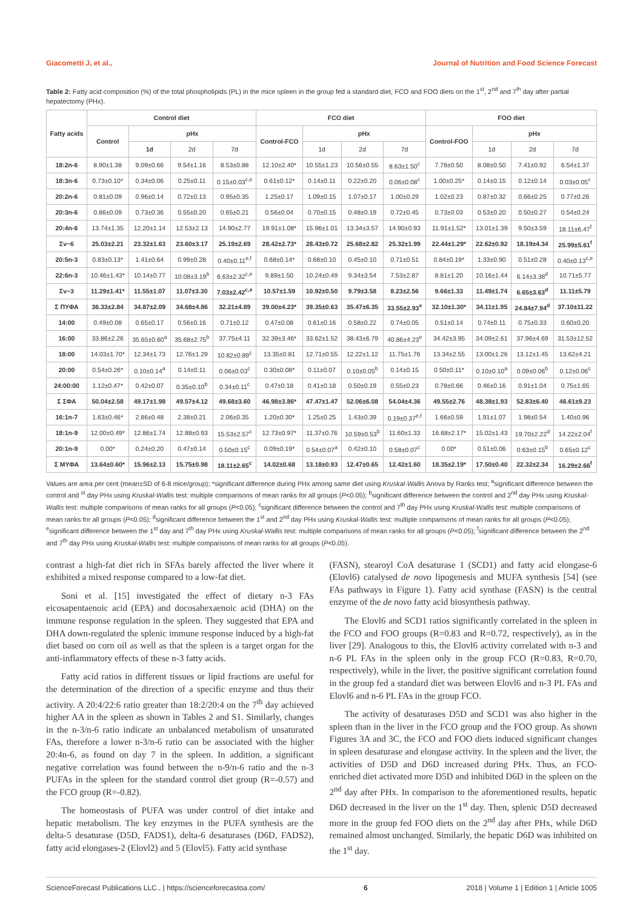Giacometti J, et al., Journal of Nutrition and Food Science Forecast
Table 2: Fatty acid composition (%) of the total phospholipids (PL) in the mice spleen in the group fed a standard diet, FCO and FOO diets on the 1<sup>st</sup>, 2<sup>nd</sup> and 7<sup>th</sup> day after partial hepatectomy (PHx).
| Fatty acids | Control diet | | | | FCO diet | | | | FOO diet | | | |
| --- | --- | --- | --- | --- | --- | --- | --- | --- | --- | --- | --- | --- |
| | Control | pHx | | | Control-FCO | pHx | | | Control-FOO | pHx | | |
| | | 1d | 2d | 7d | | 1d | 2d | 7d | | 1d | 2d | 7d |
| 18:2n-6 | 8.90±1.38 | 9.09±0.66 | 9.54±1.16 | 8.53±0.88 | 12.10±2.40* | 10.55±1.23 | 10.56±0.55 | 8.63±1.50<sup>c</sup> | 7.78±0.50 | 8.08±0.50 | 7.41±0.92 | 6.54±1.37 |
| 18:3n-6 | 0.73±0.10* | 0.34±0.06 | 0.25±0.11 | 0.15±0.03<sup>c,e</sup> | 0.61±0.12* | 0.14±0.11 | 0.22±0.20 | 0.06±0.08<sup>c</sup> | 1.00±0.25* | 0.14±0.15 | 0.12±0.14 | 0.03±0.05<sup>c</sup> |
| 20:2n-6 | 0.81±0.09 | 0.96±0.14 | 0.72±0.13 | 0.95±0.35 | 1.25±0.17 | 1.09±0.15 | 1.07±0.17 | 1.00±0.29 | 1.02±0.23 | 0.87±0.32 | 0.66±0.25 | 0.77±0.26 |
| 20:3n-6 | 0.86±0.09 | 0.73±0.36 | 0.55±0.20 | 0.65±0.21 | 0.56±0.04 | 0.70±0.15 | 0.48±0.19 | 0.72±0.45 | 0.73±0.03 | 0.53±0.20 | 0.50±0.27 | 0.54±0.24 |
| 20:4n-6 | 13.74±1.35 | 12.20±1.14 | 12.53±2.13 | 14.90±2.77 | 19.91±1.08* | 15.96±1.01 | 13.34±3.57 | 14.90±0.93 | 11.91±1.52* | 13.01±1.39 | 9.50±3.59 | 18.11±6.47<sup>f</sup> |
| Σv−6 | 25.03±2.21 | 23.32±1.63 | 23.60±3.17 | 25.19±2.69 | 28.42±2.73* | 28.43±0.72 | 25.68±2.82 | 25.32±1.99 | 22.44±1.29* | 22.62±0.92 | 18.19±4.34 | 25.99±5.61<sup>f</sup> |
| 20:5n-3 | 0.83±0.13* | 1.41±0.64 | 0.99±0.28 | 0.40±0.11<sup>e,f</sup> | 0.68±0.14* | 0.68±0.10 | 0.45±0.10 | 0.71±0.51 | 0.84±0.19* | 1.33±0.90 | 0.51±0.28 | 0.40±0.13<sup>c,e</sup> |
| 22:6n-3 | 10.46±1.43* | 10.14±0.77 | 10.08±3.19<sup>b</sup> | 6.63±2.32<sup>c,e</sup> | 9.89±1.50 | 10.24±0.49 | 9.34±3.54 | 7.53±2.87 | 8.81±1.20 | 10.16±1.44 | 6.14±3.38<sup>d</sup> | 10.71±5.77 |
| Σv−3 | 11.29±1.41* | 11.55±1.07 | 11.07±3.30 | 7.03±2.42<sup>c,e</sup> | 10.57±1.59 | 10.92±0.50 | 9.79±3.58 | 8.23±2.56 | 9.66±1.33 | 11.49±1.74 | 6.65±3.63<sup>d</sup> | 11.11±5.79 |
| Σ ΠΥΦΑ | 36.33±2.84 | 34.87±2.09 | 34.68±4.86 | 32.21±4.89 | 39.00±4.23* | 39.35±0.63 | 35.47±6.35 | 33.55±2.93<sup>e</sup> | 32.10±1.30* | 34.11±1.95 | 24.84±7.94<sup>d</sup> | 37.10±11.22 |
| 14:00 | 0.49±0.08 | 0.65±0.17 | 0.56±0.16 | 0.71±0.12 | 0.47±0.08 | 0.61±0.16 | 0.58±0.22 | 0.74±0.05 | 0.51±0.14 | 0.74±0.11 | 0.75±0.33 | 0.60±0.20 |
| 16:00 | 33.86±2.26 | 35.65±0.60<sup>a</sup> | 35.68±2.75<sup>b</sup> | 37.75±4.11 | 32.39±3.46* | 33.62±1.52 | 38.43±6.79 | 40.86±4.23<sup>e</sup> | 34.42±3.95 | 34.09±2.61 | 37.96±4.69 | 31.53±12.52 |
| 18:00 | 14.03±1.70* | 12.34±1.73 | 12.76±1.29 | 10.82±0.89<sup>c</sup> | 13.35±0.81 | 12.71±0.55 | 12.22±1.12 | 11.75±1.76 | 13.34±2.55 | 13.00±1.26 | 13.12±1.45 | 13.62±4.21 |
| 20:00 | 0.54±0.26* | 0.10±0.14<sup>a</sup> | 0.14±0.11 | 0.06±0.03<sup>c</sup> | 0.30±0.08* | 0.11±0.07 | 0.10±0.05<sup>b</sup> | 0.14±0.15 | 0.50±0.11* | 0.10±0.10<sup>a</sup> | 0.09±0.06<sup>b</sup> | 0.12±0.06<sup>c</sup> |
| 24:00:00 | 1.12±0.47* | 0.42±0.07 | 0.35±0.10<sup>b</sup> | 0.34±0.11<sup>c</sup> | 0.47±0.18 | 0.41±0.18 | 0.50±0.19 | 0.55±0.23 | 0.78±0.66 | 0.46±0.16 | 0.91±1.04 | 0.75±1.65 |
| Σ ΣΦΑ | 50.04±2.58 | 49.17±1.98 | 49.57±4.12 | 49.68±3.60 | 46.98±3.86* | 47.47±1.47 | 52.06±6.08 | 54.04±4.36 | 49.55±2.76 | 48.38±1.93 | 52.83±6.40 | 46.61±9.23 |
| 16:1n-7 | 1.63±0.46* | 2.86±0.48 | 2.38±0.21 | 2.06±0.35 | 1.20±0.30* | 1.25±0.25 | 1.43±0.39 | 0.19±0.37<sup>e,f</sup> | 1.66±0.59 | 1.91±1.07 | 1.98±0.54 | 1.40±0.96 |
| 18:1n-9 | 12.00±0.49* | 12.86±1.74 | 12.88±0.93 | 15.53±2.57<sup>c</sup> | 12.73±0.97* | 11.37±0.76 | 10.59±0.53<sup>b</sup> | 11.60±1.33 | 16.68±2.17* | 15.02±1.43 | 19.70±2.22<sup>d</sup> | 14.22±2.04<sup>f</sup> |
| 20:1n-9 | 0.00* | 0.24±0.20 | 0.47±0.14 | 0.50±0.15<sup>c</sup> | 0.09±0.19* | 0.54±0.07<sup>a</sup> | 0.42±0.10 | 0.58±0.07<sup>c</sup> | 0.00* | 0.51±0.06 | 0.63±0.15<sup>b</sup> | 0.65±0.12<sup>c</sup> |
| Σ ΜΥΦΑ | 13.64±0.60* | 15.96±2.13 | 15.75±0.98 | 18.11±2.65<sup>c</sup> | 14.02±0.68 | 13.18±0.93 | 12.47±0.65 | 12.42±1.60 | 18.35±2.19* | 17.50±0.40 | 22.32±2.34 | 16.29±2.66<sup>f</sup> |
Values are area per cent (mean±SD of 6-8 mice/group); *significant difference during PHx among same diet using Kruskal-Wallis Anova by Ranks test; <sup>a</sup>significant difference between the control and <sup>st</sup> day PHx using Kruskal-Wallis test: multiple comparisons of mean ranks for all groups (P<0.05); <sup>b</sup>significant difference between the control and 2<sup>nd</sup> day PHx using Kruskal-Wallis test: multiple comparisons of mean ranks for all groups (P<0.05); <sup>c</sup>significant difference between the control and 7<sup>th</sup> day PHx using Kruskal-Wallis test: multiple comparisons of mean ranks for all groups (P<0.05); <sup>d</sup>significant difference between the 1<sup>st</sup> and 2<sup>nd</sup> day PHx using Kruskal-Wallis test: multiple comparisons of mean ranks for all groups (P<0.05); <sup>e</sup>significant difference between the 1<sup>st</sup> day and 7<sup>th</sup> day PHx using Kruskal-Wallis test: multiple comparisons of mean ranks for all groups (P<0.05); <sup>f</sup>significant difference between the 2<sup>nd</sup> and 7<sup>th</sup> day PHx using Kruskal-Wallis test: multiple comparisons of mean ranks for all groups (P<0.05).
contrast a high-fat diet rich in SFAs barely affected the liver where it exhibited a mixed response compared to a low-fat diet.
Soni et al. [15] investigated the effect of dietary n-3 FAs eicosapentaenoic acid (EPA) and docosahexaenoic acid (DHA) on the immune response regulation in the spleen. They suggested that EPA and DHA down-regulated the splenic immune response induced by a high-fat diet based on corn oil as well as that the spleen is a target organ for the anti-inflammatory effects of these n-3 fatty acids.
Fatty acid ratios in different tissues or lipid fractions are useful for the determination of the direction of a specific enzyme and thus their activity. A 20:4/22:6 ratio greater than 18:2/20:4 on the 7<sup>th</sup> day achieved higher AA in the spleen as shown in Tables 2 and S1. Similarly, changes in the n-3/n-6 ratio indicate an unbalanced metabolism of unsaturated FAs, therefore a lower n-3/n-6 ratio can be associated with the higher 20:4n-6, as found on day 7 in the spleen. In addition, a significant negative correlation was found between the n-9/n-6 ratio and the n-3 PUFAs in the spleen for the standard control diet group (R=-0.57) and the FCO group (R=-0.82).
The homeostasis of PUFA was under control of diet intake and hepatic metabolism. The key enzymes in the PUFA synthesis are the delta-5 desaturase (D5D, FADS1), delta-6 desaturases (D6D, FADS2), fatty acid elongases-2 (Elovl2) and 5 (Elovl5). Fatty acid synthase
(FASN), stearoyl CoA desaturase 1 (SCD1) and fatty acid elongase-6 (Elovl6) catalysed de novo lipogenesis and MUFA synthesis [54] (see FAs pathways in Figure 1). Fatty acid synthase (FASN) is the central enzyme of the de novo fatty acid biosynthesis pathway.
The Elovl6 and SCD1 ratios significantly correlated in the spleen in the FCO and FOO groups (R=0.83 and R=0.72, respectively), as in the liver [29]. Analogous to this, the Elovl6 activity correlated with n-3 and n-6 PL FAs in the spleen only in the group FCO (R=0.83, R=0.70, respectively), while in the liver, the positive significant correlation found in the group fed a standard diet was between Elovl6 and n-3 PL FAs and Elovl6 and n-6 PL FAs in the group FCO.
The activity of desaturases D5D and SCD1 was also higher in the spleen than in the liver in the FCO group and the FOO group. As shown Figures 3A and 3C, the FCO and FOO diets induced significant changes in spleen desaturase and elongase activity. In the spleen and the liver, the activities of D5D and D6D increased during PHx. Thus, an FCO-enriched diet activated more D5D and inhibited D6D in the spleen on the 2<sup>nd</sup> day after PHx. In comparison to the aforementioned results, hepatic D6D decreased in the liver on the 1<sup>st</sup> day. Then, splenic D5D decreased more in the group fed FOO diets on the 2<sup>nd</sup> day after PHx, while D6D remained almost unchanged. Similarly, the hepatic D6D was inhibited on the 1<sup>st</sup> day.
ScienceForecast Publications LLC., | https://scienceforecastoa.com/ 6 2018 | Volume 1 | Edition 1 | Article 1005